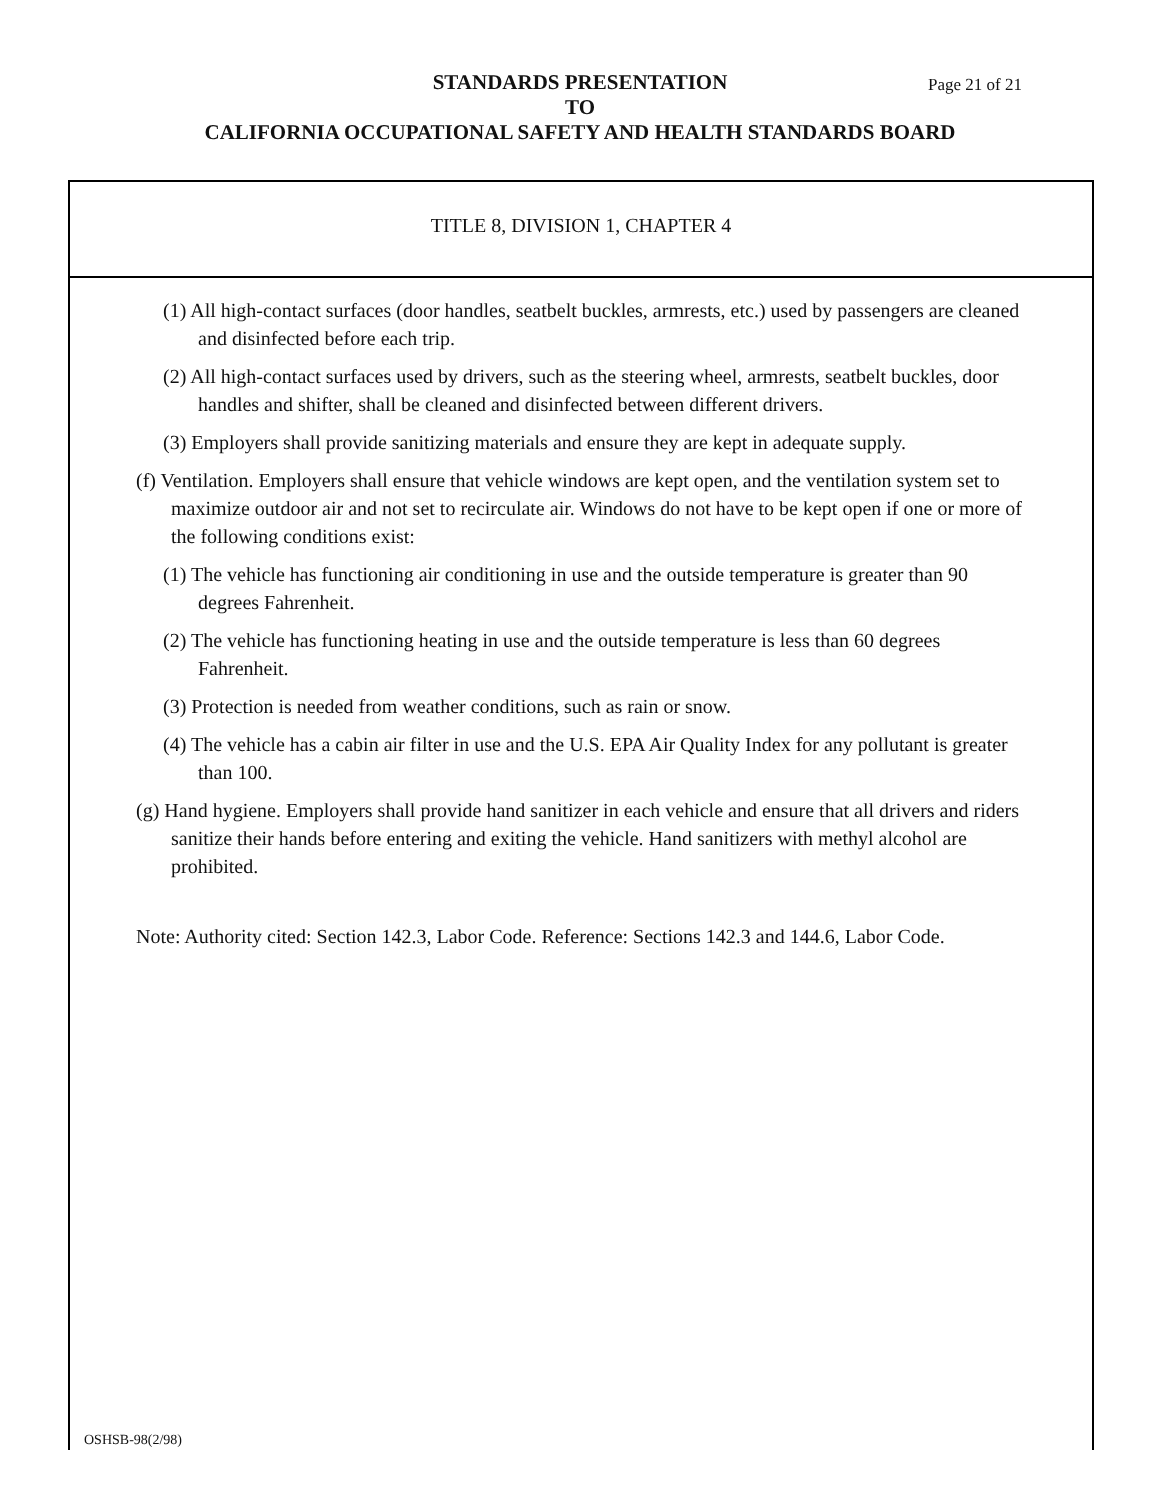STANDARDS PRESENTATION
TO
CALIFORNIA OCCUPATIONAL SAFETY AND HEALTH STANDARDS BOARD
Page 21 of 21
TITLE 8, DIVISION 1, CHAPTER 4
(1) All high-contact surfaces (door handles, seatbelt buckles, armrests, etc.) used by passengers are cleaned and disinfected before each trip.
(2) All high-contact surfaces used by drivers, such as the steering wheel, armrests, seatbelt buckles, door handles and shifter, shall be cleaned and disinfected between different drivers.
(3) Employers shall provide sanitizing materials and ensure they are kept in adequate supply.
(f) Ventilation. Employers shall ensure that vehicle windows are kept open, and the ventilation system set to maximize outdoor air and not set to recirculate air. Windows do not have to be kept open if one or more of the following conditions exist:
(1) The vehicle has functioning air conditioning in use and the outside temperature is greater than 90 degrees Fahrenheit.
(2) The vehicle has functioning heating in use and the outside temperature is less than 60 degrees Fahrenheit.
(3) Protection is needed from weather conditions, such as rain or snow.
(4) The vehicle has a cabin air filter in use and the U.S. EPA Air Quality Index for any pollutant is greater than 100.
(g) Hand hygiene. Employers shall provide hand sanitizer in each vehicle and ensure that all drivers and riders sanitize their hands before entering and exiting the vehicle. Hand sanitizers with methyl alcohol are prohibited.
Note: Authority cited: Section 142.3, Labor Code. Reference: Sections 142.3 and 144.6, Labor Code.
OSHSB-98(2/98)